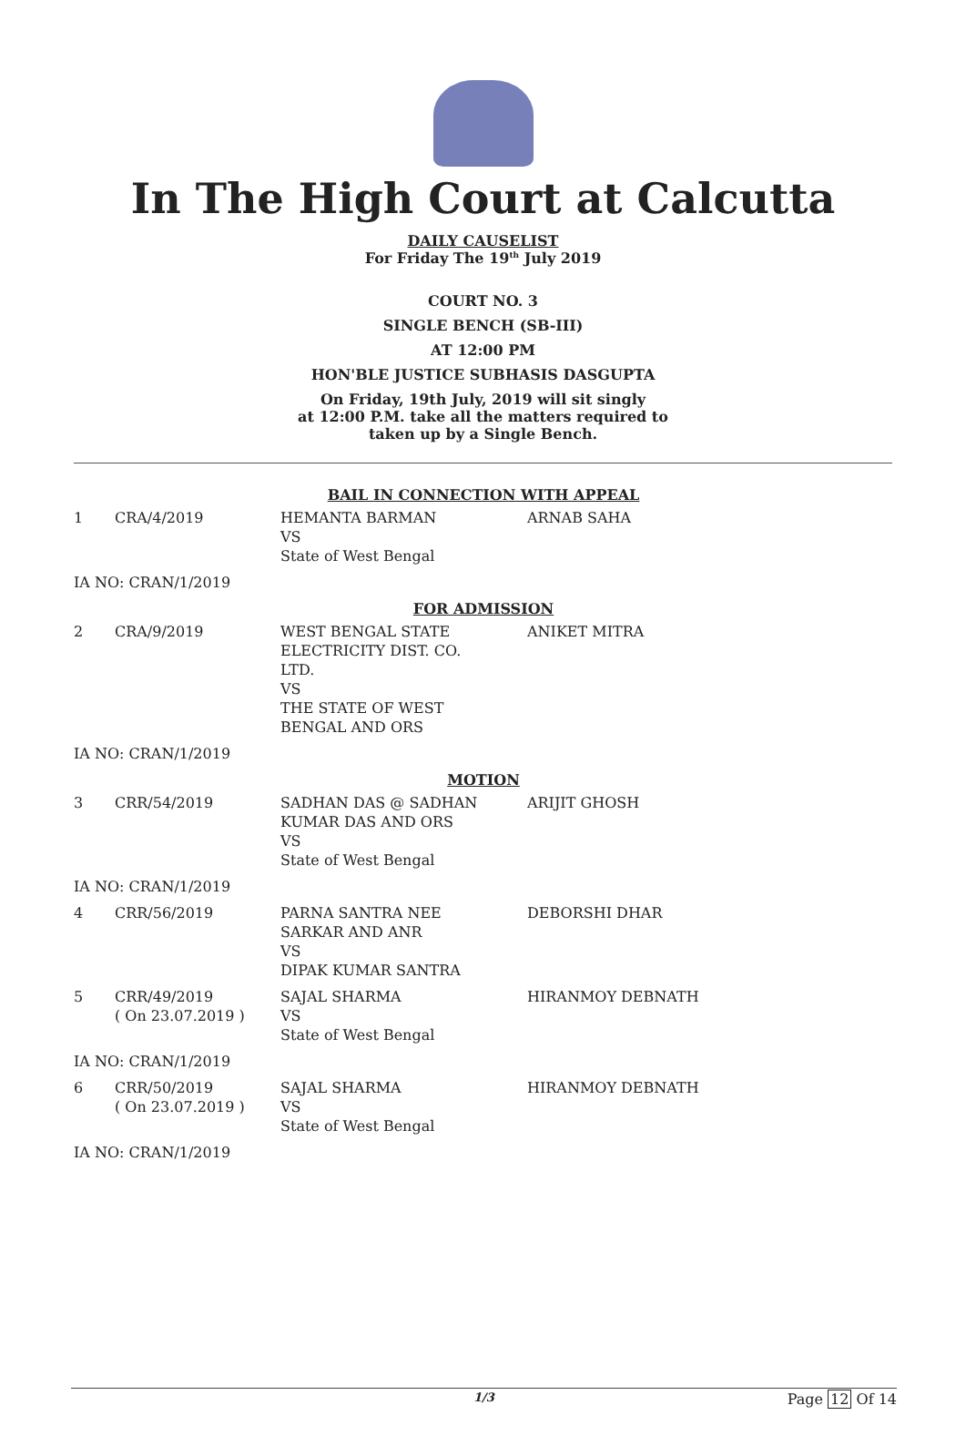In The High Court at Calcutta
DAILY CAUSELIST
For Friday The 19<sup>th</sup> July 2019
COURT NO. 3
SINGLE BENCH (SB-III)
AT 12:00 PM
HON'BLE JUSTICE SUBHASIS DASGUPTA
On Friday, 19th July, 2019 will sit singly
at 12:00 P.M. take all the matters required to
taken up by a Single Bench.
| BAIL IN CONNECTION WITH APPEAL | | | |
| 1 | CRA/4/2019 | HEMANTA BARMAN VS State of West Bengal | ARNAB SAHA |
| IA NO: CRAN/1/2019 | | | |
| FOR ADMISSION | | | |
| 2 | CRA/9/2019 | WEST BENGAL STATE ELECTRICITY DIST. CO. LTD. VS THE STATE OF WEST BENGAL AND ORS | ANIKET MITRA |
| IA NO: CRAN/1/2019 | | | |
| MOTION | | | |
| 3 | CRR/54/2019 | SADHAN DAS @ SADHAN KUMAR DAS AND ORS VS State of West Bengal | ARIJIT GHOSH |
| IA NO: CRAN/1/2019 | | | |
| 4 | CRR/56/2019 | PARNA SANTRA NEE SARKAR AND ANR VS DIPAK KUMAR SANTRA | DEBORSHI DHAR |
| 5 | CRR/49/2019 ( On 23.07.2019 ) | SAJAL SHARMA VS State of West Bengal | HIRANMOY DEBNATH |
| IA NO: CRAN/1/2019 | | | |
| 6 | CRR/50/2019 ( On 23.07.2019 ) | SAJAL SHARMA VS State of West Bengal | HIRANMOY DEBNATH |
| IA NO: CRAN/1/2019 | | | |
1/3 Page 12 Of 14